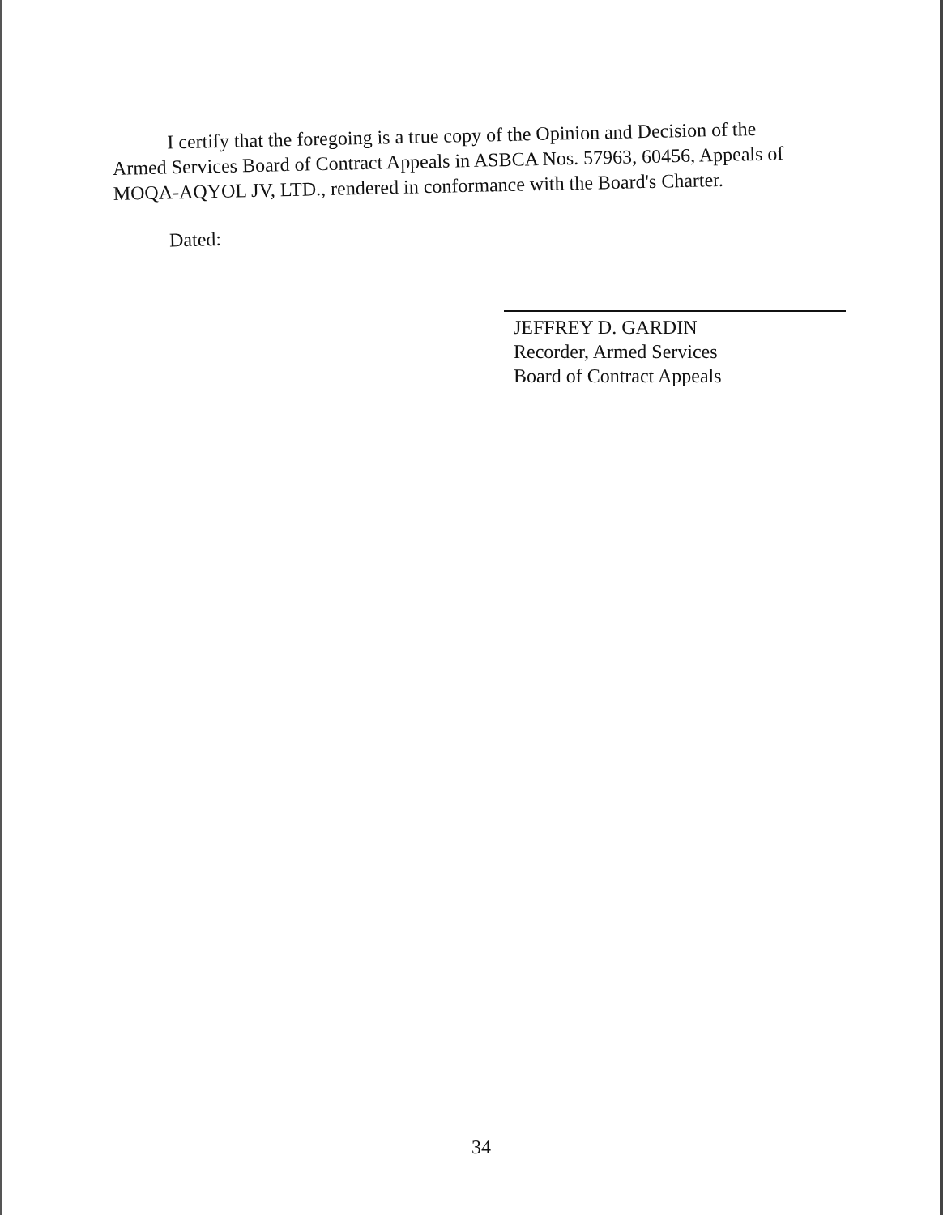I certify that the foregoing is a true copy of the Opinion and Decision of the Armed Services Board of Contract Appeals in ASBCA Nos. 57963, 60456, Appeals of MOQA-AQYOL JV, LTD., rendered in conformance with the Board's Charter.
Dated:
JEFFREY D. GARDIN
Recorder, Armed Services
Board of Contract Appeals
34